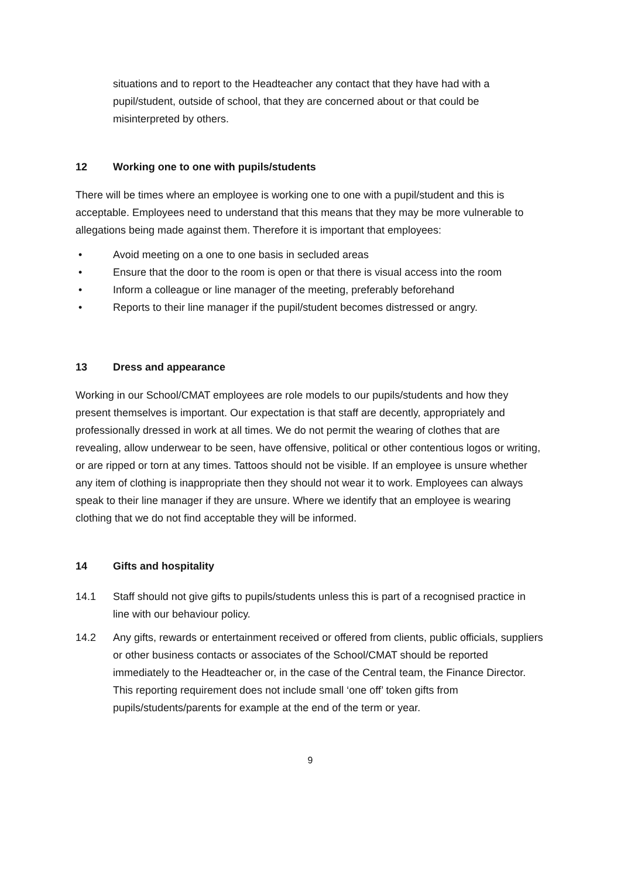situations and to report to the Headteacher any contact that they have had with a pupil/student, outside of school, that they are concerned about or that could be misinterpreted by others.
12 Working one to one with pupils/students
There will be times where an employee is working one to one with a pupil/student and this is acceptable. Employees need to understand that this means that they may be more vulnerable to allegations being made against them. Therefore it is important that employees:
• Avoid meeting on a one to one basis in secluded areas
• Ensure that the door to the room is open or that there is visual access into the room
• Inform a colleague or line manager of the meeting, preferably beforehand
• Reports to their line manager if the pupil/student becomes distressed or angry.
13 Dress and appearance
Working in our School/CMAT employees are role models to our pupils/students and how they present themselves is important. Our expectation is that staff are decently, appropriately and professionally dressed in work at all times. We do not permit the wearing of clothes that are revealing, allow underwear to be seen, have offensive, political or other contentious logos or writing, or are ripped or torn at any times. Tattoos should not be visible. If an employee is unsure whether any item of clothing is inappropriate then they should not wear it to work. Employees can always speak to their line manager if they are unsure. Where we identify that an employee is wearing clothing that we do not find acceptable they will be informed.
14 Gifts and hospitality
14.1 Staff should not give gifts to pupils/students unless this is part of a recognised practice in line with our behaviour policy.
14.2 Any gifts, rewards or entertainment received or offered from clients, public officials, suppliers or other business contacts or associates of the School/CMAT should be reported immediately to the Headteacher or, in the case of the Central team, the Finance Director. This reporting requirement does not include small ‘one off’ token gifts from pupils/students/parents for example at the end of the term or year.
9